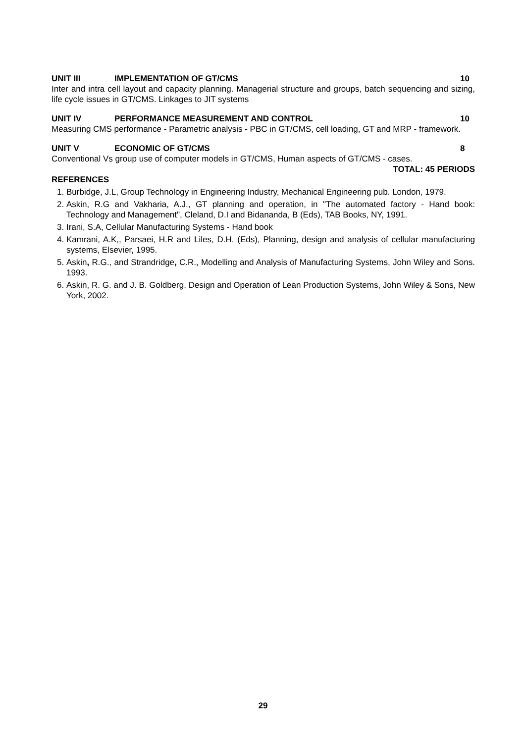UNIT III IMPLEMENTATION OF GT/CMS 10
Inter and intra cell layout and capacity planning. Managerial structure and groups, batch sequencing and sizing, life cycle issues in GT/CMS. Linkages to JIT systems
UNIT IV PERFORMANCE MEASUREMENT AND CONTROL 10
Measuring CMS performance - Parametric analysis - PBC in GT/CMS, cell loading, GT and MRP - framework.
UNIT V ECONOMIC OF GT/CMS 8
Conventional Vs group use of computer models in GT/CMS, Human aspects of GT/CMS - cases.
TOTAL: 45 PERIODS
REFERENCES
1. Burbidge, J.L, Group Technology in Engineering Industry, Mechanical Engineering pub. London, 1979.
2. Askin, R.G and Vakharia, A.J., GT planning and operation, in "The automated factory - Hand book: Technology and Management", Cleland, D.I and Bidananda, B (Eds), TAB Books, NY, 1991.
3. Irani, S.A, Cellular Manufacturing Systems - Hand book
4. Kamrani, A.K,, Parsaei, H.R and Liles, D.H. (Eds), Planning, design and analysis of cellular manufacturing systems, Elsevier, 1995.
5. Askin, R.G., and Strandridge, C.R., Modelling and Analysis of Manufacturing Systems, John Wiley and Sons. 1993.
6. Askin, R. G. and J. B. Goldberg, Design and Operation of Lean Production Systems, John Wiley & Sons, New York, 2002.
29